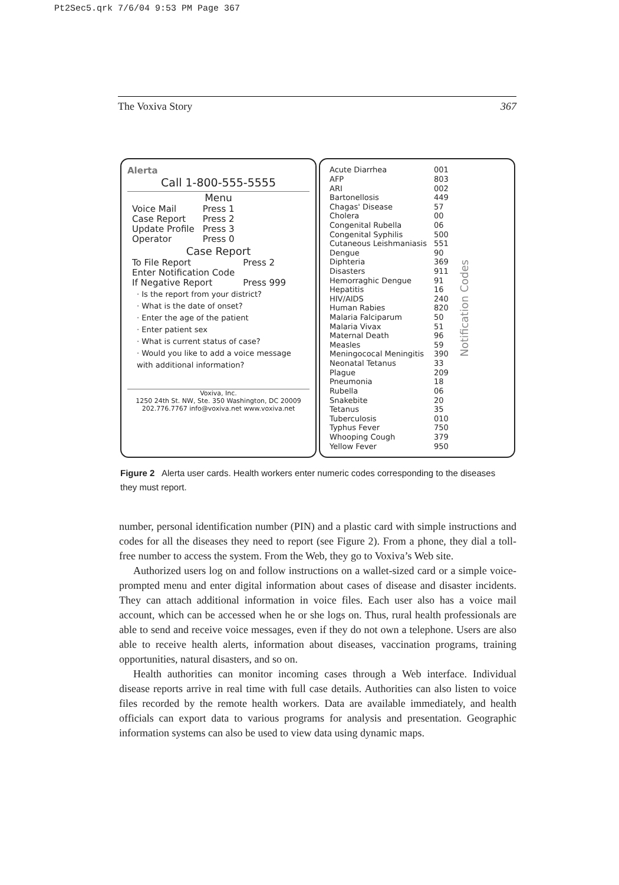Pt2Sec5.qrk 7/6/04 9:53 PM Page 367
The Voxiva Story 367
Alerta
Call 1-800-555-5555
Menu
| Voice Mail | Press 1 |
| Case Report | Press 2 |
| Update Profile | Press 3 |
| Operator | Press 0 |
Case Report
| To File Report | Press 2 |
| Enter Notification Code | |
| If Negative Report | Press 999 |
· Is the report from your district?
· What is the date of onset?
· Enter the age of the patient
· Enter patient sex
· What is current status of case?
· Would you like to add a voice message with additional information?
Voxiva, Inc.
1250 24th St. NW, Ste. 350 Washington, DC 20009
202.776.7767 info@voxiva.net www.voxiva.net
| Acute Diarrhea | 001 |
| AFP | 803 |
| ARI | 002 |
| Bartonellosis | 449 |
| Chagas' Disease | 57 |
| Cholera | 00 |
| Congenital Rubella | 06 |
| Congenital Syphilis | 500 |
| Cutaneous Leishmaniasis | 551 |
| Dengue | 90 |
| Diphteria | 369 |
| Disasters | 911 |
| Hemorraghic Dengue | 91 |
| Hepatitis | 16 |
| HIV/AIDS | 240 |
| Human Rabies | 820 |
| Malaria Falciparum | 50 |
| Malaria Vivax | 51 |
| Maternal Death | 96 |
| Measles | 59 |
| Meningococal Meningitis | 390 |
| Neonatal Tetanus | 33 |
| Plague | 209 |
| Pneumonia | 18 |
| Rubella | 06 |
| Snakebite | 20 |
| Tetanus | 35 |
| Tuberculosis | 010 |
| Typhus Fever | 750 |
| Whooping Cough | 379 |
| Yellow Fever | 950 |
Notification Codes
Figure 2 Alerta user cards. Health workers enter numeric codes corresponding to the diseases they must report.
number, personal identification number (PIN) and a plastic card with simple instructions and codes for all the diseases they need to report (see Figure 2). From a phone, they dial a toll-free number to access the system. From the Web, they go to Voxiva’s Web site.
Authorized users log on and follow instructions on a wallet-sized card or a simple voice-prompted menu and enter digital information about cases of disease and disaster incidents. They can attach additional information in voice files. Each user also has a voice mail account, which can be accessed when he or she logs on. Thus, rural health professionals are able to send and receive voice messages, even if they do not own a telephone. Users are also able to receive health alerts, information about diseases, vaccination programs, training opportunities, natural disasters, and so on.
Health authorities can monitor incoming cases through a Web interface. Individual disease reports arrive in real time with full case details. Authorities can also listen to voice files recorded by the remote health workers. Data are available immediately, and health officials can export data to various programs for analysis and presentation. Geographic information systems can also be used to view data using dynamic maps.